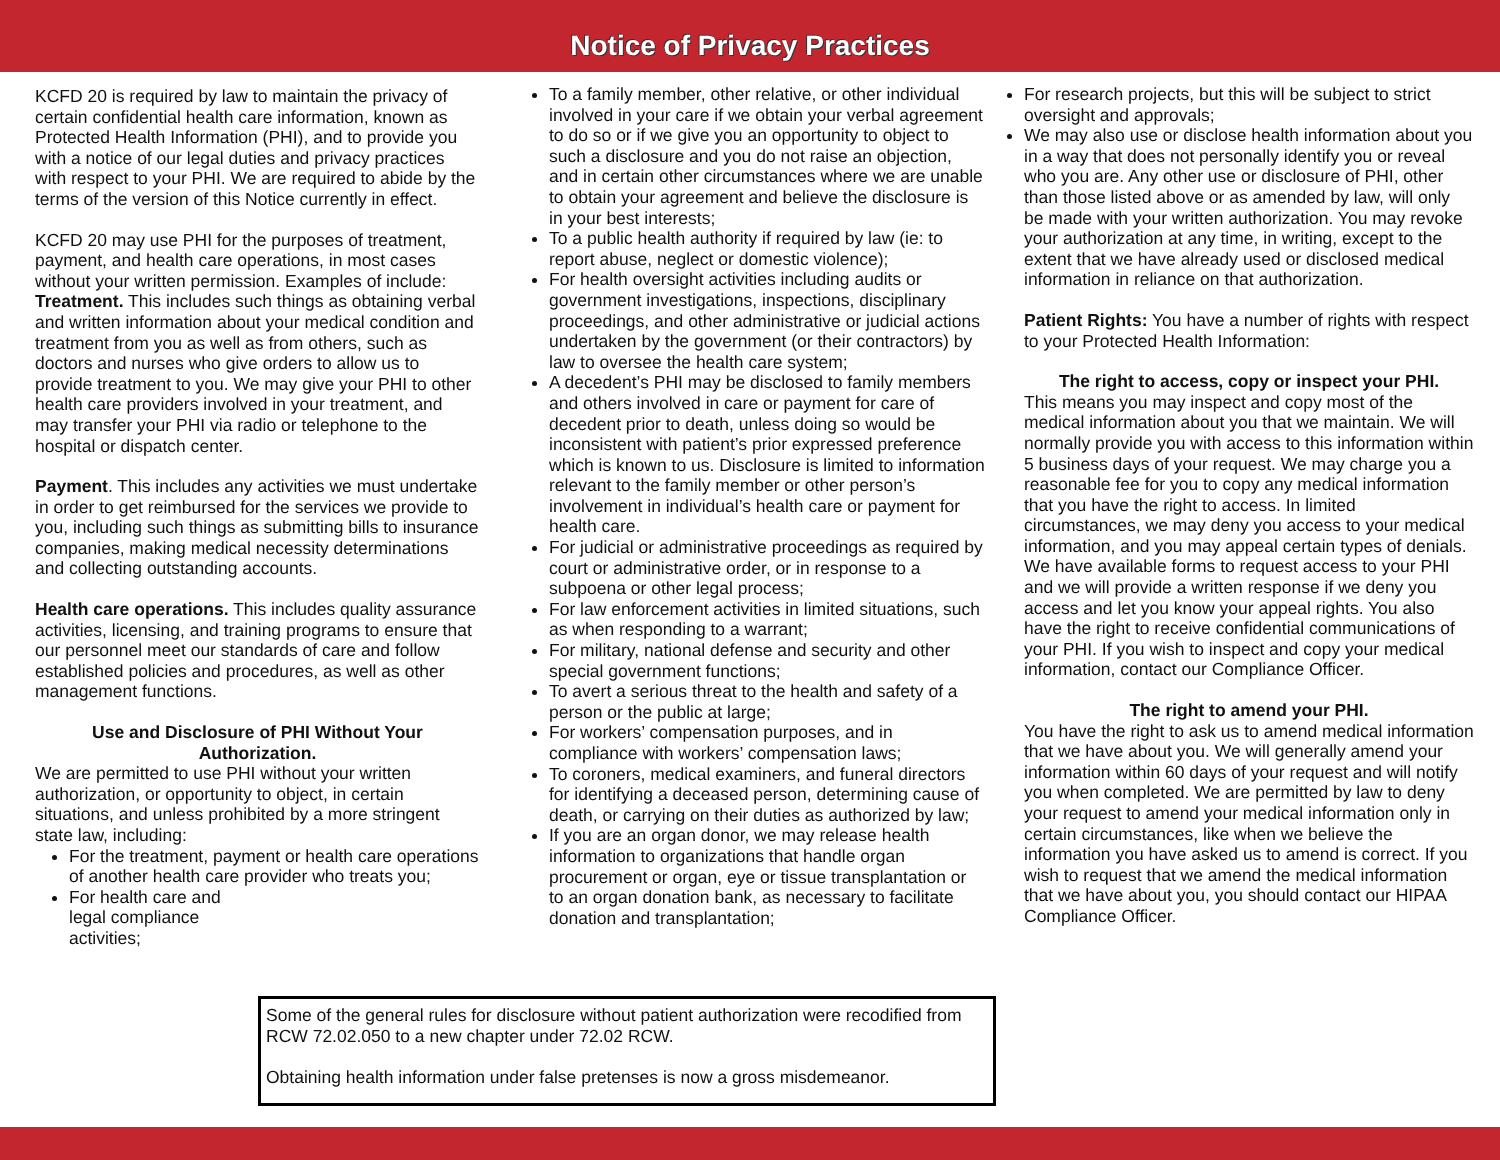Notice of Privacy Practices
KCFD 20 is required by law to maintain the privacy of certain confidential health care information, known as Protected Health Information (PHI), and to provide you with a notice of our legal duties and privacy practices with respect to your PHI. We are required to abide by the terms of the version of this Notice currently in effect.
KCFD 20 may use PHI for the purposes of treatment, payment, and health care operations, in most cases without your written permission. Examples of include: Treatment. This includes such things as obtaining verbal and written information about your medical condition and treatment from you as well as from others, such as doctors and nurses who give orders to allow us to provide treatment to you. We may give your PHI to other health care providers involved in your treatment, and may transfer your PHI via radio or telephone to the hospital or dispatch center.
Payment. This includes any activities we must undertake in order to get reimbursed for the services we provide to you, including such things as submitting bills to insurance companies, making medical necessity determinations and collecting outstanding accounts.
Health care operations. This includes quality assurance activities, licensing, and training programs to ensure that our personnel meet our standards of care and follow established policies and procedures, as well as other management functions.
Use and Disclosure of PHI Without Your Authorization.
We are permitted to use PHI without your written authorization, or opportunity to object, in certain situations, and unless prohibited by a more stringent state law, including:
For the treatment, payment or health care operations of another health care provider who treats you;
For health care and legal compliance activities;
To a family member, other relative, or other individual involved in your care if we obtain your verbal agreement to do so or if we give you an opportunity to object to such a disclosure and you do not raise an objection, and in certain other circumstances where we are unable to obtain your agreement and believe the disclosure is in your best interests;
To a public health authority if required by law (ie: to report abuse, neglect or domestic violence);
For health oversight activities including audits or government investigations, inspections, disciplinary proceedings, and other administrative or judicial actions undertaken by the government (or their contractors) by law to oversee the health care system;
A decedent’s PHI may be disclosed to family members and others involved in care or payment for care of decedent prior to death, unless doing so would be inconsistent with patient’s prior expressed preference which is known to us. Disclosure is limited to information relevant to the family member or other person’s involvement in individual’s health care or payment for health care.
For judicial or administrative proceedings as required by court or administrative order, or in response to a subpoena or other legal process;
For law enforcement activities in limited situations, such as when responding to a warrant;
For military, national defense and security and other special government functions;
To avert a serious threat to the health and safety of a person or the public at large;
For workers’ compensation purposes, and in compliance with workers’ compensation laws;
To coroners, medical examiners, and funeral directors for identifying a deceased person, determining cause of death, or carrying on their duties as authorized by law;
If you are an organ donor, we may release health information to organizations that handle organ procurement or organ, eye or tissue transplantation or to an organ donation bank, as necessary to facilitate donation and transplantation;
Some of the general rules for disclosure without patient authorization were recodified from RCW 72.02.050 to a new chapter under 72.02 RCW.
Obtaining health information under false pretenses is now a gross misdemeanor.
For research projects, but this will be subject to strict oversight and approvals;
We may also use or disclose health information about you in a way that does not personally identify you or reveal who you are. Any other use or disclosure of PHI, other than those listed above or as amended by law, will only be made with your written authorization. You may revoke your authorization at any time, in writing, except to the extent that we have already used or disclosed medical information in reliance on that authorization.
Patient Rights: You have a number of rights with respect to your Protected Health Information:
The right to access, copy or inspect your PHI.
This means you may inspect and copy most of the medical information about you that we maintain. We will normally provide you with access to this information within 5 business days of your request. We may charge you a reasonable fee for you to copy any medical information that you have the right to access. In limited circumstances, we may deny you access to your medical information, and you may appeal certain types of denials. We have available forms to request access to your PHI and we will provide a written response if we deny you access and let you know your appeal rights. You also have the right to receive confidential communications of your PHI. If you wish to inspect and copy your medical information, contact our Compliance Officer.
The right to amend your PHI.
You have the right to ask us to amend medical information that we have about you. We will generally amend your information within 60 days of your request and will notify you when completed. We are permitted by law to deny your request to amend your medical information only in certain circumstances, like when we believe the information you have asked us to amend is correct. If you wish to request that we amend the medical information that we have about you, you should contact our HIPAA Compliance Officer.